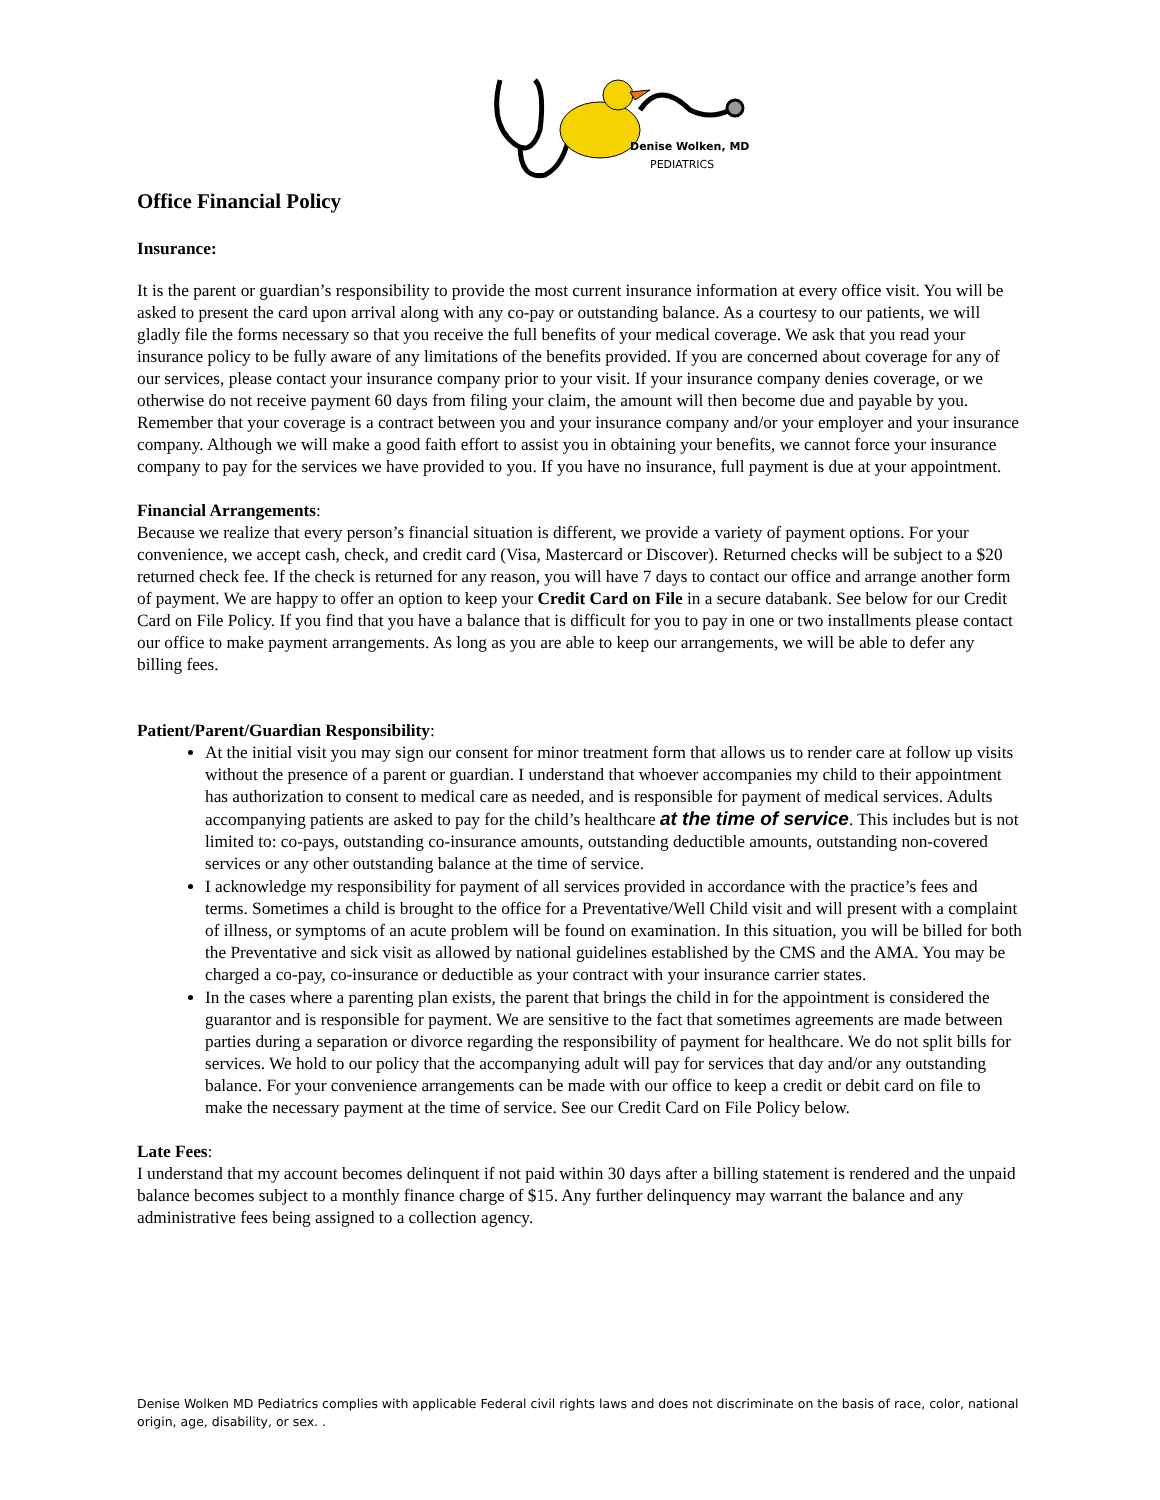Denise Wolken, MD
PEDIATRICS
Office Financial Policy
Insurance:
It is the parent or guardian’s responsibility to provide the most current insurance information at every office visit. You will be asked to present the card upon arrival along with any co-pay or outstanding balance. As a courtesy to our patients, we will gladly file the forms necessary so that you receive the full benefits of your medical coverage. We ask that you read your insurance policy to be fully aware of any limitations of the benefits provided. If you are concerned about coverage for any of our services, please contact your insurance company prior to your visit. If your insurance company denies coverage, or we otherwise do not receive payment 60 days from filing your claim, the amount will then become due and payable by you. Remember that your coverage is a contract between you and your insurance company and/or your employer and your insurance company. Although we will make a good faith effort to assist you in obtaining your benefits, we cannot force your insurance company to pay for the services we have provided to you. If you have no insurance, full payment is due at your appointment.
Financial Arrangements:
Because we realize that every person’s financial situation is different, we provide a variety of payment options. For your convenience, we accept cash, check, and credit card (Visa, Mastercard or Discover). Returned checks will be subject to a $20 returned check fee. If the check is returned for any reason, you will have 7 days to contact our office and arrange another form of payment. We are happy to offer an option to keep your Credit Card on File in a secure databank. See below for our Credit Card on File Policy. If you find that you have a balance that is difficult for you to pay in one or two installments please contact our office to make payment arrangements. As long as you are able to keep our arrangements, we will be able to defer any billing fees.
Patient/Parent/Guardian Responsibility:
At the initial visit you may sign our consent for minor treatment form that allows us to render care at follow up visits without the presence of a parent or guardian. I understand that whoever accompanies my child to their appointment has authorization to consent to medical care as needed, and is responsible for payment of medical services. Adults accompanying patients are asked to pay for the child’s healthcare at the time of service. This includes but is not limited to: co-pays, outstanding co-insurance amounts, outstanding deductible amounts, outstanding non-covered services or any other outstanding balance at the time of service.
I acknowledge my responsibility for payment of all services provided in accordance with the practice’s fees and terms. Sometimes a child is brought to the office for a Preventative/Well Child visit and will present with a complaint of illness, or symptoms of an acute problem will be found on examination. In this situation, you will be billed for both the Preventative and sick visit as allowed by national guidelines established by the CMS and the AMA. You may be charged a co-pay, co-insurance or deductible as your contract with your insurance carrier states.
In the cases where a parenting plan exists, the parent that brings the child in for the appointment is considered the guarantor and is responsible for payment. We are sensitive to the fact that sometimes agreements are made between parties during a separation or divorce regarding the responsibility of payment for healthcare. We do not split bills for services. We hold to our policy that the accompanying adult will pay for services that day and/or any outstanding balance. For your convenience arrangements can be made with our office to keep a credit or debit card on file to make the necessary payment at the time of service. See our Credit Card on File Policy below.
Late Fees:
I understand that my account becomes delinquent if not paid within 30 days after a billing statement is rendered and the unpaid balance becomes subject to a monthly finance charge of $15. Any further delinquency may warrant the balance and any administrative fees being assigned to a collection agency.
Denise Wolken MD Pediatrics complies with applicable Federal civil rights laws and does not discriminate on the basis of race, color, national origin, age, disability, or sex. .